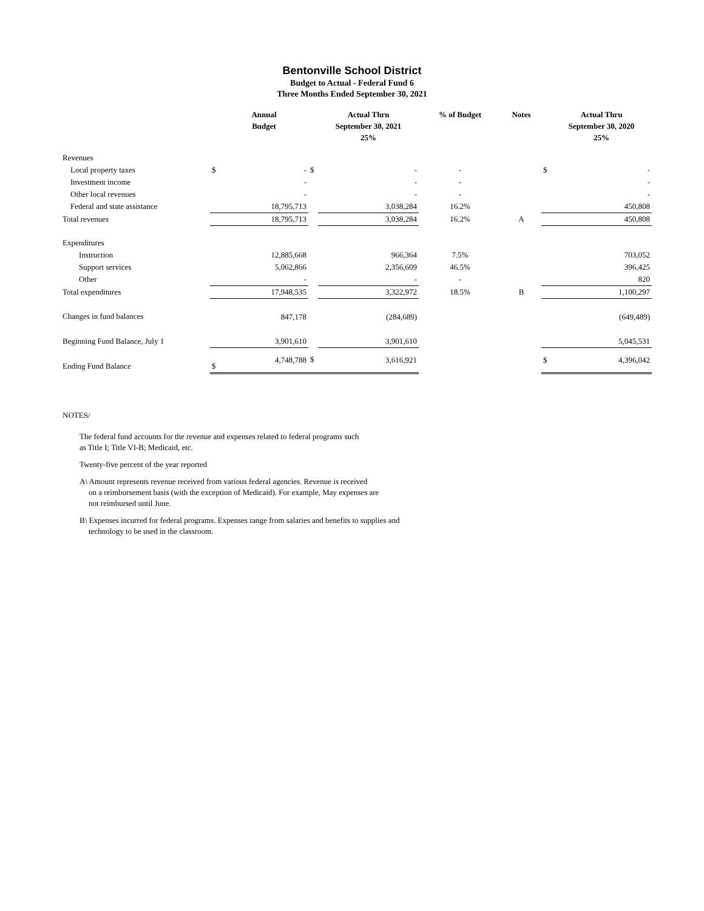Bentonville School District
Budget to Actual - Federal Fund 6
Three Months Ended September 30, 2021
| | | Annual Budget | | Actual Thru September 30, 2021 25% | % of Budget | Notes | | Actual Thru September 30, 2020 25% |
| --- | --- | --- | --- | --- | --- | --- | --- | --- |
| Revenues | | | | | | | | |
| Local property taxes | $ | - | $ | - | - | | $ | - |
| Investment income | | - | | - | - | | | - |
| Other local revenues | | - | | - | - | | | - |
| Federal and state assistance | | 18,795,713 | | 3,038,284 | 16.2% | | | 450,808 |
| Total revenues | | 18,795,713 | | 3,038,284 | 16.2% | A | | 450,808 |
| Expenditures | | | | | | | | |
| Instruction | | 12,885,668 | | 966,364 | 7.5% | | | 703,052 |
| Support services | | 5,062,866 | | 2,356,609 | 46.5% | | | 396,425 |
| Other | | - | | - | - | | | 820 |
| Total expenditures | | 17,948,535 | | 3,322,972 | 18.5% | B | | 1,100,297 |
| Changes in fund balances | | 847,178 | | (284,689) | | | | (649,489) |
| Beginning Fund Balance, July 1 | | 3,901,610 | | 3,901,610 | | | | 5,045,531 |
| Ending Fund Balance | $ | 4,748,788 | $ | 3,616,921 | | | $ | 4,396,042 |
NOTES/
The federal fund accounts for the revenue and expenses related to federal programs such
as Title I; Title VI-B; Medicaid, etc.
Twenty-five percent of the year reported
A\ Amount represents revenue received from various federal agencies. Revenue is received
on a reimbursement basis (with the exception of Medicaid). For example, May expenses are
not reimbursed until June.
B\ Expenses incurred for federal programs. Expenses range from salaries and benefits to supplies and
technology to be used in the classroom.